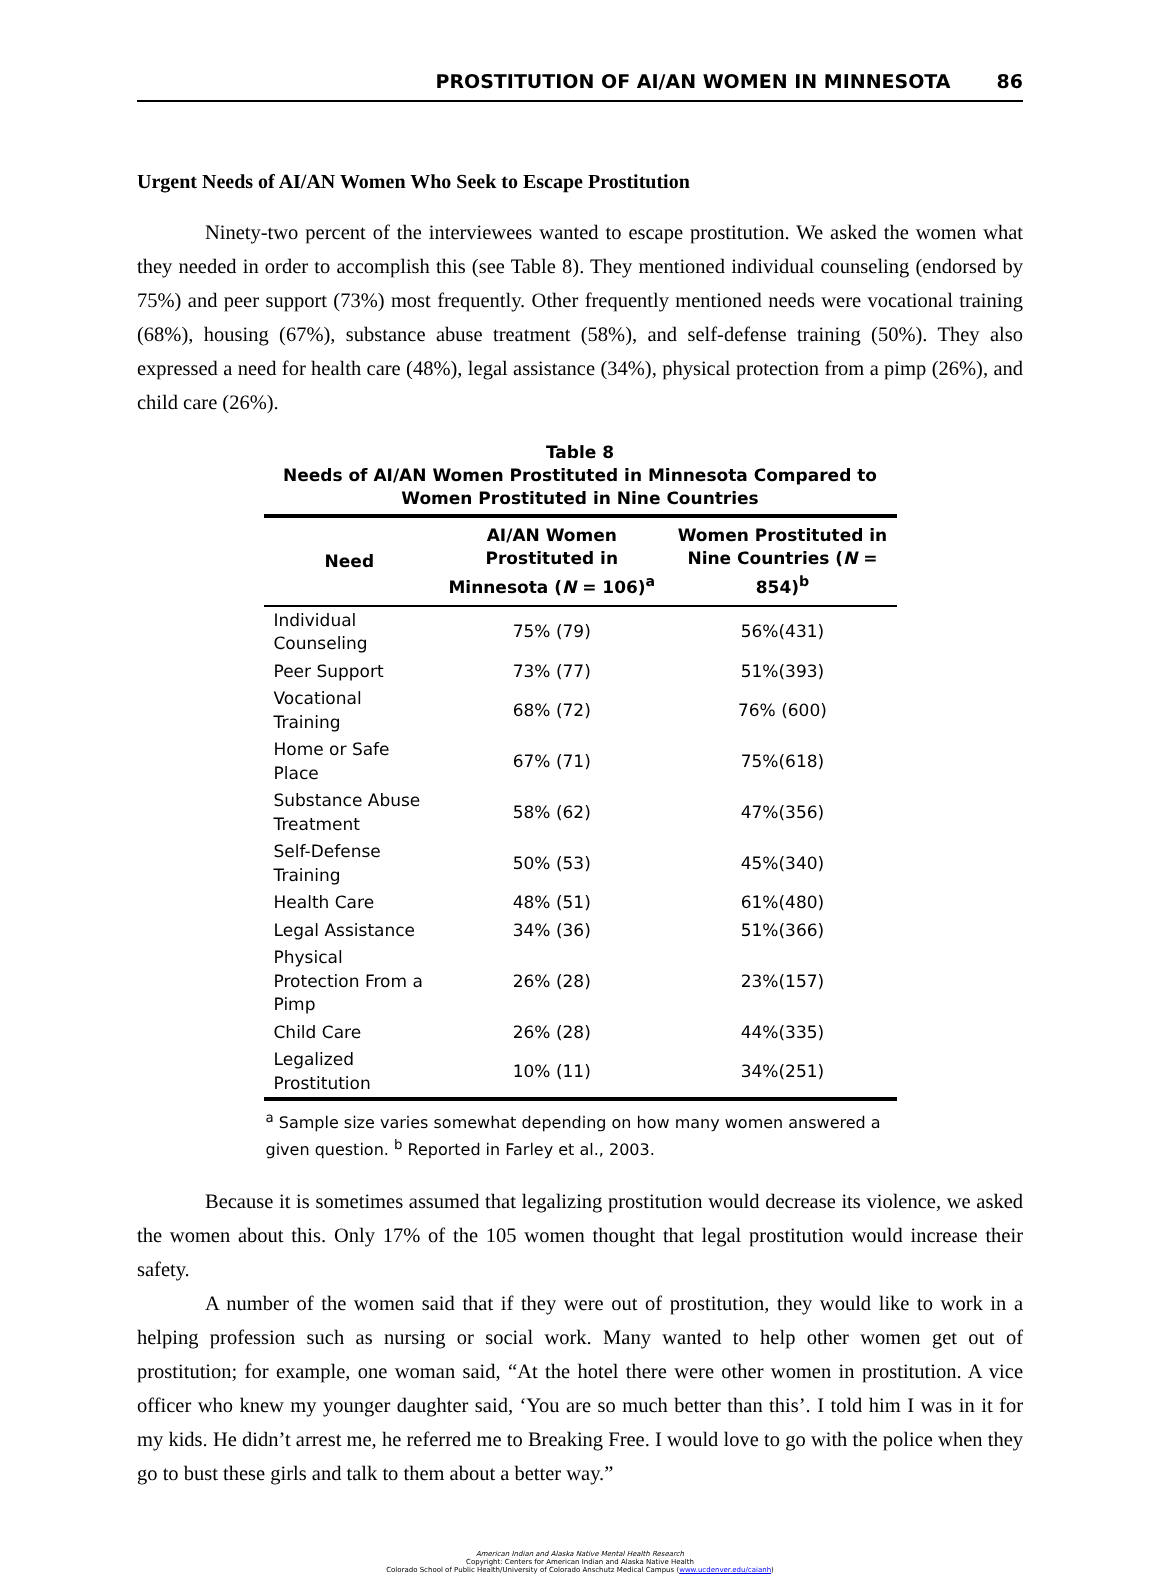PROSTITUTION OF AI/AN WOMEN IN MINNESOTA 86
Urgent Needs of AI/AN Women Who Seek to Escape Prostitution
Ninety-two percent of the interviewees wanted to escape prostitution. We asked the women what they needed in order to accomplish this (see Table 8). They mentioned individual counseling (endorsed by 75%) and peer support (73%) most frequently. Other frequently mentioned needs were vocational training (68%), housing (67%), substance abuse treatment (58%), and self-defense training (50%). They also expressed a need for health care (48%), legal assistance (34%), physical protection from a pimp (26%), and child care (26%).
Table 8
Needs of AI/AN Women Prostituted in Minnesota Compared to
Women Prostituted in Nine Countries
| Need | AI/AN Women Prostituted in Minnesota ( N = 106)<sup>a</sup> | Women Prostituted in Nine Countries ( N = 854)<sup>b</sup> |
| --- | --- | --- |
| Individual Counseling | 75% (79) | 56%(431) |
| Peer Support | 73% (77) | 51%(393) |
| Vocational Training | 68% (72) | 76% (600) |
| Home or Safe Place | 67% (71) | 75%(618) |
| Substance Abuse Treatment | 58% (62) | 47%(356) |
| Self-Defense Training | 50% (53) | 45%(340) |
| Health Care | 48% (51) | 61%(480) |
| Legal Assistance | 34% (36) | 51%(366) |
| Physical Protection From a Pimp | 26% (28) | 23%(157) |
| Child Care | 26% (28) | 44%(335) |
| Legalized Prostitution | 10% (11) | 34%(251) |
<sup>a</sup> Sample size varies somewhat depending on how many women answered a given question. <sup>b</sup> Reported in Farley et al., 2003.
Because it is sometimes assumed that legalizing prostitution would decrease its violence, we asked the women about this. Only 17% of the 105 women thought that legal prostitution would increase their safety.
A number of the women said that if they were out of prostitution, they would like to work in a helping profession such as nursing or social work. Many wanted to help other women get out of prostitution; for example, one woman said, “At the hotel there were other women in prostitution. A vice officer who knew my younger daughter said, ‘You are so much better than this’. I told him I was in it for my kids. He didn’t arrest me, he referred me to Breaking Free. I would love to go with the police when they go to bust these girls and talk to them about a better way.”
American Indian and Alaska Native Mental Health Research
Copyright: Centers for American Indian and Alaska Native Health
Colorado School of Public Health/University of Colorado Anschutz Medical Campus (www.ucdenver.edu/caianh)